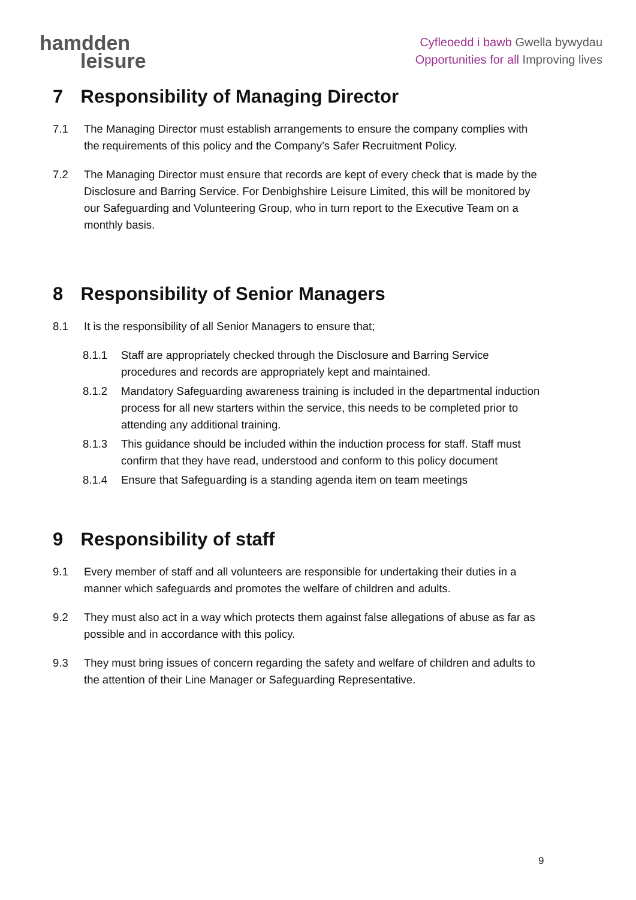hamdden
leisure
Cyfleoedd i bawb Gwella bywydau
Opportunities for all Improving lives
7 Responsibility of Managing Director
7.1 The Managing Director must establish arrangements to ensure the company complies with the requirements of this policy and the Company’s Safer Recruitment Policy.
7.2 The Managing Director must ensure that records are kept of every check that is made by the Disclosure and Barring Service. For Denbighshire Leisure Limited, this will be monitored by our Safeguarding and Volunteering Group, who in turn report to the Executive Team on a monthly basis.
8 Responsibility of Senior Managers
8.1 It is the responsibility of all Senior Managers to ensure that;
8.1.1 Staff are appropriately checked through the Disclosure and Barring Service procedures and records are appropriately kept and maintained.
8.1.2 Mandatory Safeguarding awareness training is included in the departmental induction process for all new starters within the service, this needs to be completed prior to attending any additional training.
8.1.3 This guidance should be included within the induction process for staff. Staff must confirm that they have read, understood and conform to this policy document
8.1.4 Ensure that Safeguarding is a standing agenda item on team meetings
9 Responsibility of staff
9.1 Every member of staff and all volunteers are responsible for undertaking their duties in a manner which safeguards and promotes the welfare of children and adults.
9.2 They must also act in a way which protects them against false allegations of abuse as far as possible and in accordance with this policy.
9.3 They must bring issues of concern regarding the safety and welfare of children and adults to the attention of their Line Manager or Safeguarding Representative.
9